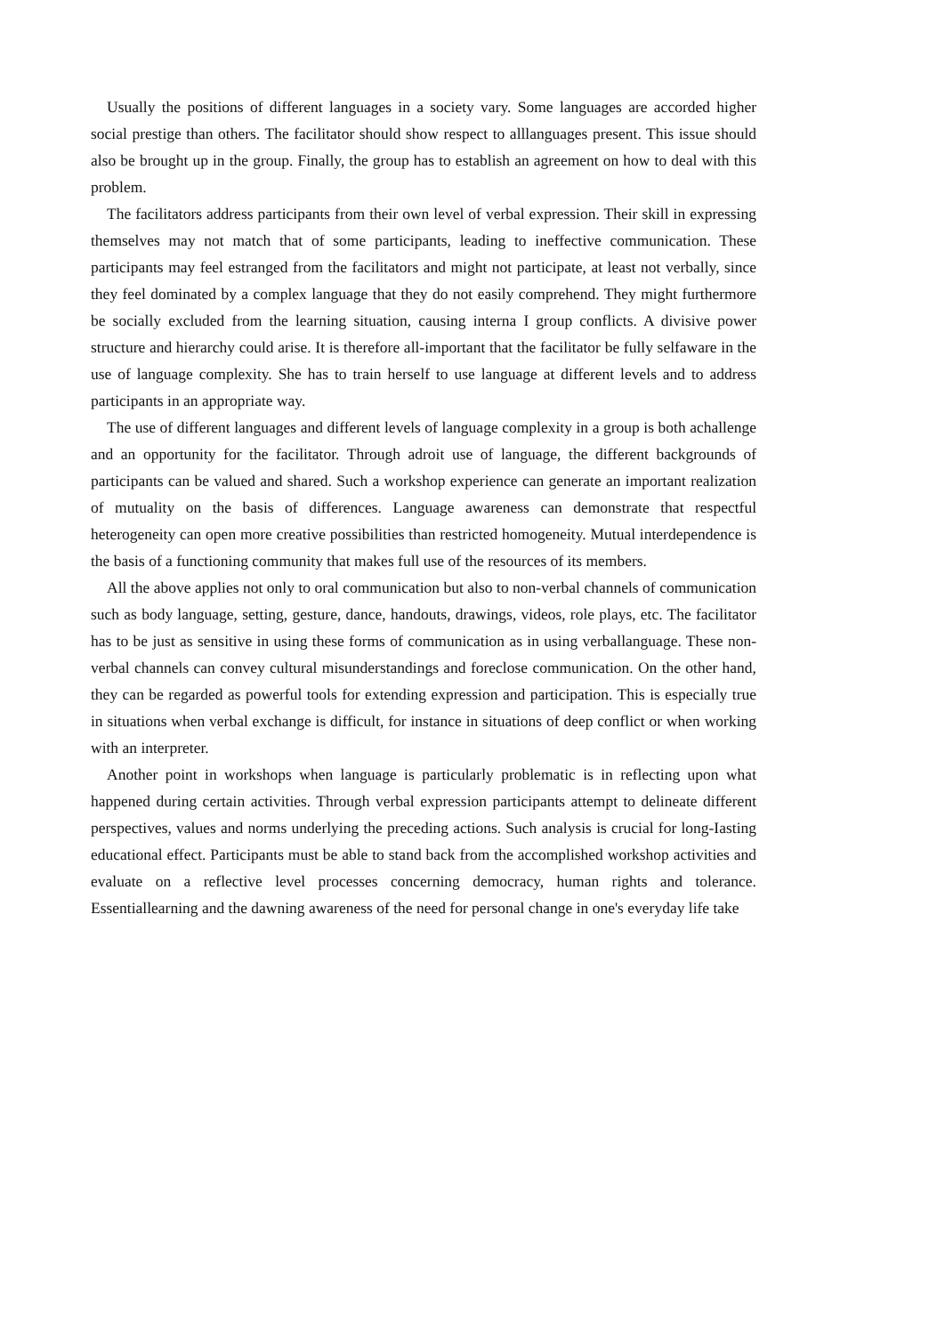Usually the positions of different languages in a society vary. Some languages are accorded higher social prestige than others. The facilitator should show respect to alllanguages present. This issue should also be brought up in the group. Finally, the group has to establish an agreement on how to deal with this problem.
The facilitators address participants from their own level of verbal expression. Their skill in expressing themselves may not match that of some participants, leading to ineffective communication. These participants may feel estranged from the facilitators and might not participate, at least not verbally, since they feel dominated by a complex language that they do not easily comprehend. They might furthermore be socially excluded from the learning situation, causing interna I group conflicts. A divisive power structure and hierarchy could arise. It is therefore all-important that the facilitator be fully selfaware in the use of language complexity. She has to train herself to use language at different levels and to address participants in an appropriate way.
The use of different languages and different levels of language complexity in a group is both achallenge and an opportunity for the facilitator. Through adroit use of language, the different backgrounds of participants can be valued and shared. Such a workshop experience can generate an important realization of mutuality on the basis of differences. Language awareness can demonstrate that respectful heterogeneity can open more creative possibilities than restricted homogeneity. Mutual interdependence is the basis of a functioning community that makes full use of the resources of its members.
All the above applies not only to oral communication but also to non-verbal channels of communication such as body language, setting, gesture, dance, handouts, drawings, videos, role plays, etc. The facilitator has to be just as sensitive in using these forms of communication as in using verballanguage. These non-verbal channels can convey cultural misunderstandings and foreclose communication. On the other hand, they can be regarded as powerful tools for extending expression and participation. This is especially true in situations when verbal exchange is difficult, for instance in situations of deep conflict or when working with an interpreter.
Another point in workshops when language is particularly problematic is in reflecting upon what happened during certain activities. Through verbal expression participants attempt to delineate different perspectives, values and norms underlying the preceding actions. Such analysis is crucial for long-Iasting educational effect. Participants must be able to stand back from the accomplished workshop activities and evaluate on a reflective level processes concerning democracy, human rights and tolerance. Essentiallearning and the dawning awareness of the need for personal change in one's everyday life take